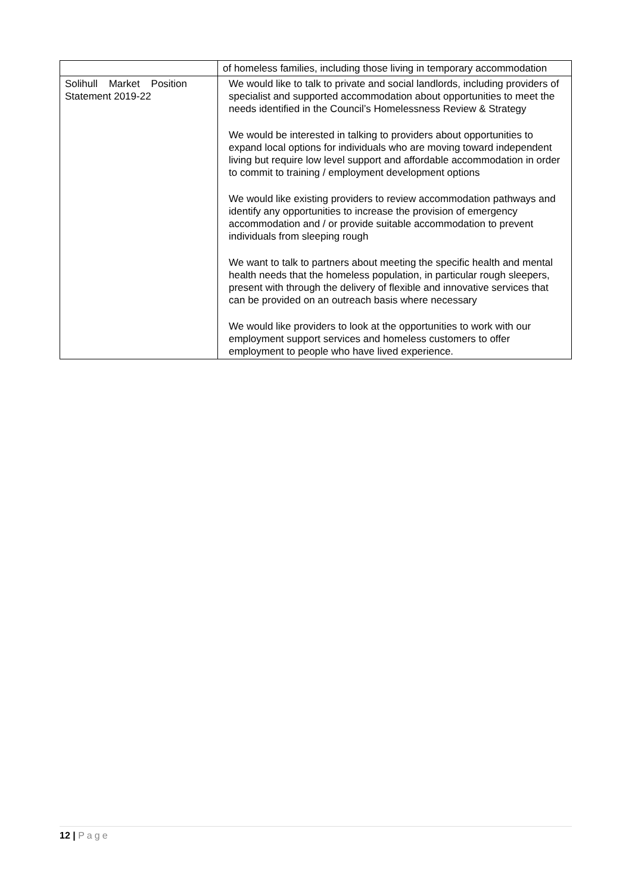| | of homeless families, including those living in temporary accommodation |
| Solihull Market Position Statement 2019-22 | We would like to talk to private and social landlords, including providers of specialist and supported accommodation about opportunities to meet the needs identified in the Council’s Homelessness Review & Strategy We would be interested in talking to providers about opportunities to expand local options for individuals who are moving toward independent living but require low level support and affordable accommodation in order to commit to training / employment development options We would like existing providers to review accommodation pathways and identify any opportunities to increase the provision of emergency accommodation and / or provide suitable accommodation to prevent individuals from sleeping rough We want to talk to partners about meeting the specific health and mental health needs that the homeless population, in particular rough sleepers, present with through the delivery of flexible and innovative services that can be provided on an outreach basis where necessary We would like providers to look at the opportunities to work with our employment support services and homeless customers to offer employment to people who have lived experience. |
12 | Page